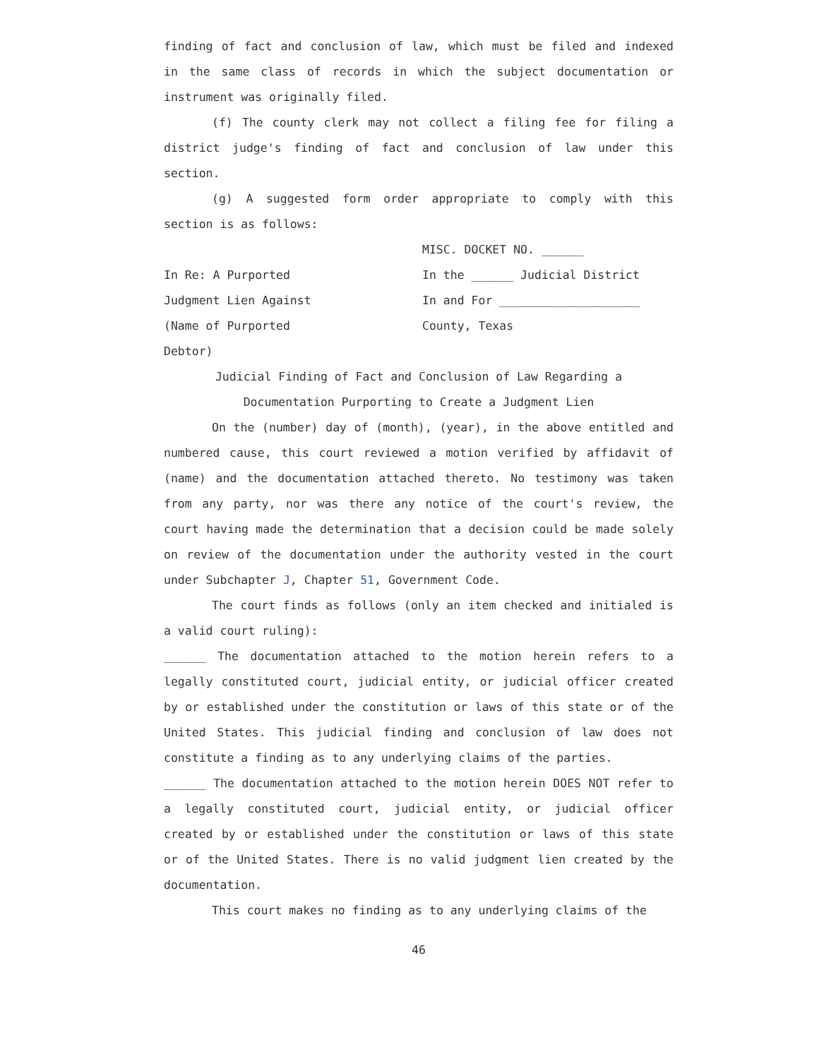finding of fact and conclusion of law, which must be filed and indexed in the same class of records in which the subject documentation or instrument was originally filed.
(f) The county clerk may not collect a filing fee for filing a district judge's finding of fact and conclusion of law under this section.
(g) A suggested form order appropriate to comply with this section is as follows:
MISC. DOCKET NO. ______
In Re: A Purported In the ______ Judicial District
Judgment Lien Against In and For ____________________
(Name of Purported County, Texas
Debtor)
Judicial Finding of Fact and Conclusion of Law Regarding a
Documentation Purporting to Create a Judgment Lien
On the (number) day of (month), (year), in the above entitled and numbered cause, this court reviewed a motion verified by affidavit of (name) and the documentation attached thereto. No testimony was taken from any party, nor was there any notice of the court's review, the court having made the determination that a decision could be made solely on review of the documentation under the authority vested in the court under Subchapter J, Chapter 51, Government Code.
The court finds as follows (only an item checked and initialed is a valid court ruling):
______ The documentation attached to the motion herein refers to a legally constituted court, judicial entity, or judicial officer created by or established under the constitution or laws of this state or of the United States. This judicial finding and conclusion of law does not constitute a finding as to any underlying claims of the parties.
______ The documentation attached to the motion herein DOES NOT refer to a legally constituted court, judicial entity, or judicial officer created by or established under the constitution or laws of this state or of the United States. There is no valid judgment lien created by the documentation.
This court makes no finding as to any underlying claims of the
46